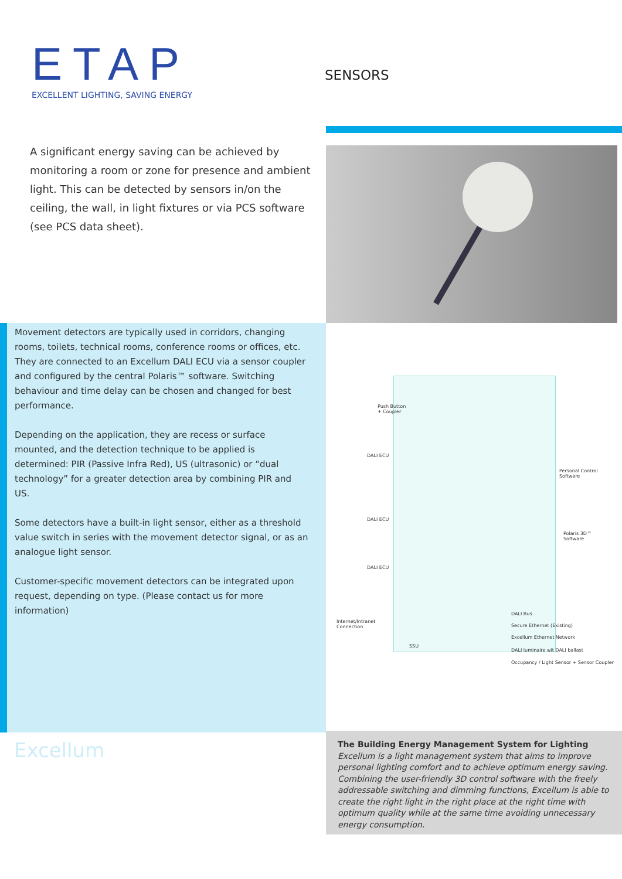ETAP
EXCELLENT LIGHTING, SAVING ENERGY
SENSORS
A significant energy saving can be achieved by monitoring a room or zone for presence and ambient light. This can be detected by sensors in/on the ceiling, the wall, in light fixtures or via PCS software (see PCS data sheet).
Movement detectors are typically used in corridors, changing rooms, toilets, technical rooms, conference rooms or offices, etc. They are connected to an Excellum DALI ECU via a sensor coupler and configured by the central Polaris™ software. Switching behaviour and time delay can be chosen and changed for best performance.
Depending on the application, they are recess or surface mounted, and the detection technique to be applied is determined: PIR (Passive Infra Red), US (ultrasonic) or “dual technology” for a greater detection area by combining PIR and US.
Some detectors have a built-in light sensor, either as a threshold value switch in series with the movement detector signal, or as an analogue light sensor.
Customer-specific movement detectors can be integrated upon request, depending on type. (Please contact us for more information)
Push Button
+ Coupler
DALI ECU
Personal Control
Software
DALI ECU
Polaris 3D™
Software
DALI ECU
DALI Bus
Internet/Intranet
Connection
Secure Ethernet (Existing)
Excellum Ethernet Network
SSU
DALI luminaire wit DALI ballast
Occupancy / Light Sensor + Sensor Coupler
Excellum
The Building Energy Management System for Lighting
Excellum is a light management system that aims to improve personal lighting comfort and to achieve optimum energy saving. Combining the user-friendly 3D control software with the freely addressable switching and dimming functions, Excellum is able to create the right light in the right place at the right time with optimum quality while at the same time avoiding unnecessary energy consumption.